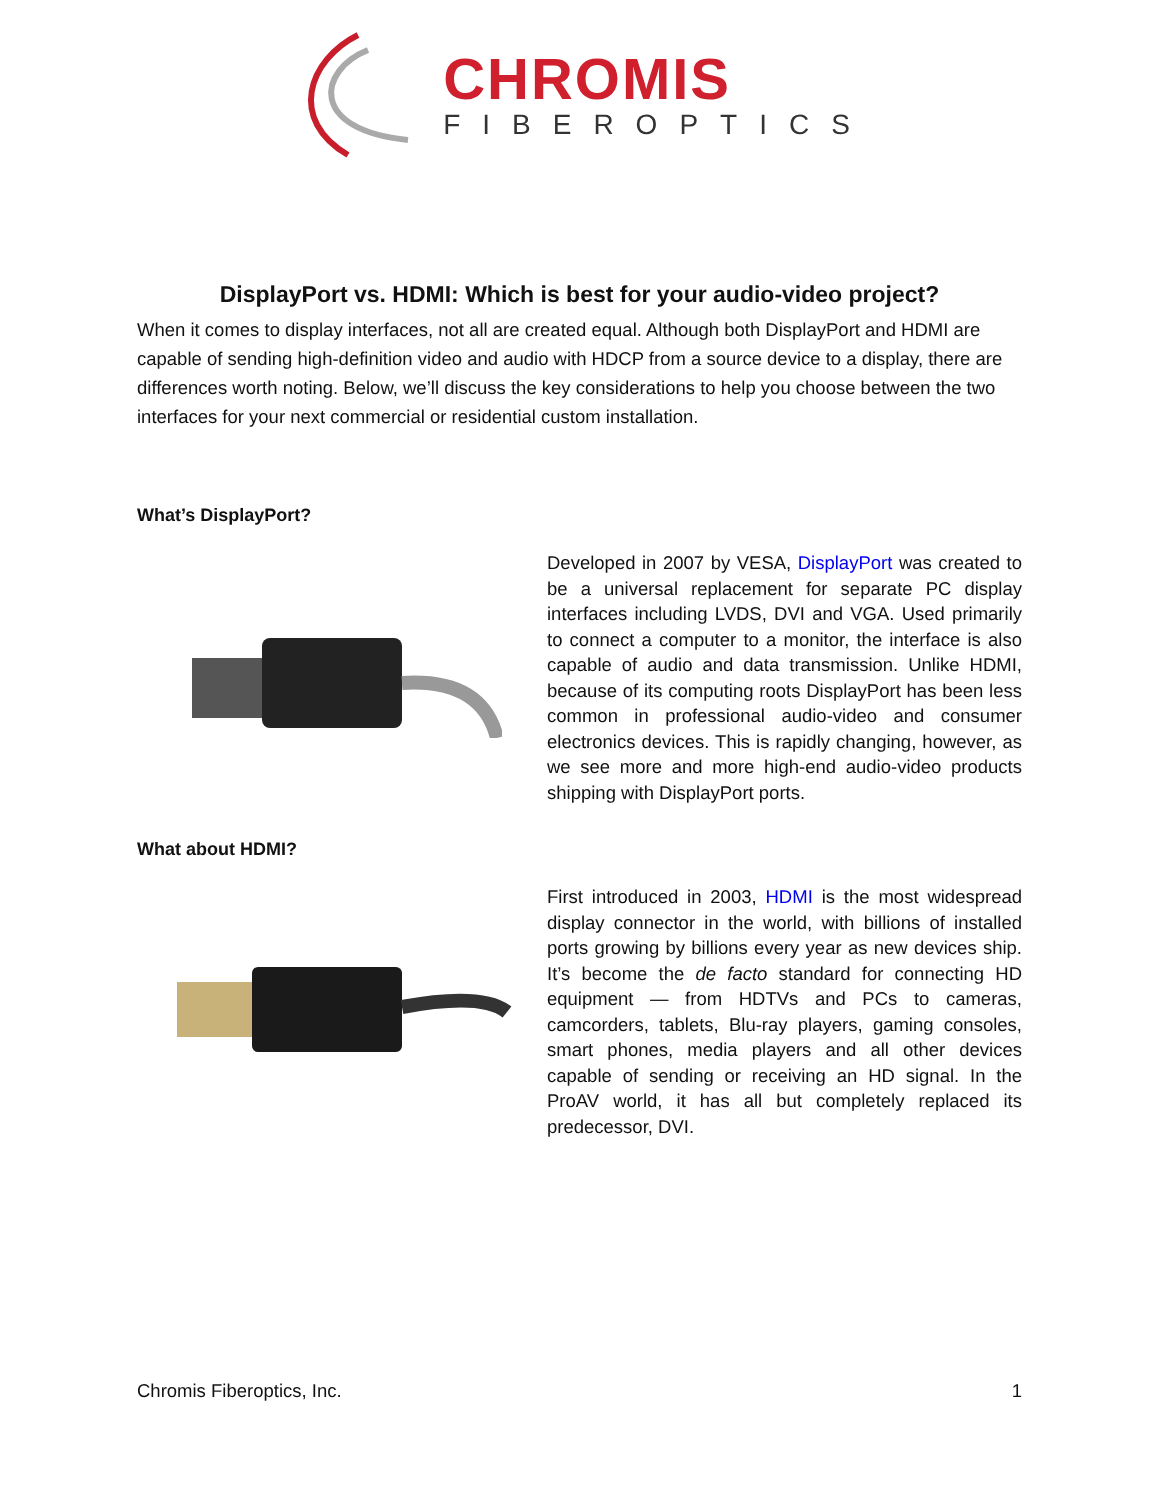CHROMIS
FIBEROPTICS
DisplayPort vs. HDMI: Which is best for your audio-video project?
When it comes to display interfaces, not all are created equal. Although both DisplayPort and HDMI are capable of sending high-definition video and audio with HDCP from a source device to a display, there are differences worth noting. Below, we’ll discuss the key considerations to help you choose between the two interfaces for your next commercial or residential custom installation.
What’s DisplayPort?
Developed in 2007 by VESA, DisplayPort was created to be a universal replacement for separate PC display interfaces including LVDS, DVI and VGA. Used primarily to connect a computer to a monitor, the interface is also capable of audio and data transmission. Unlike HDMI, because of its computing roots DisplayPort has been less common in professional audio-video and consumer electronics devices. This is rapidly changing, however, as we see more and more high-end audio-video products shipping with DisplayPort ports.
What about HDMI?
First introduced in 2003, HDMI is the most widespread display connector in the world, with billions of installed ports growing by billions every year as new devices ship. It’s become the de facto standard for connecting HD equipment — from HDTVs and PCs to cameras, camcorders, tablets, Blu-ray players, gaming consoles, smart phones, media players and all other devices capable of sending or receiving an HD signal. In the ProAV world, it has all but completely replaced its predecessor, DVI.
Chromis Fiberoptics, Inc. 1